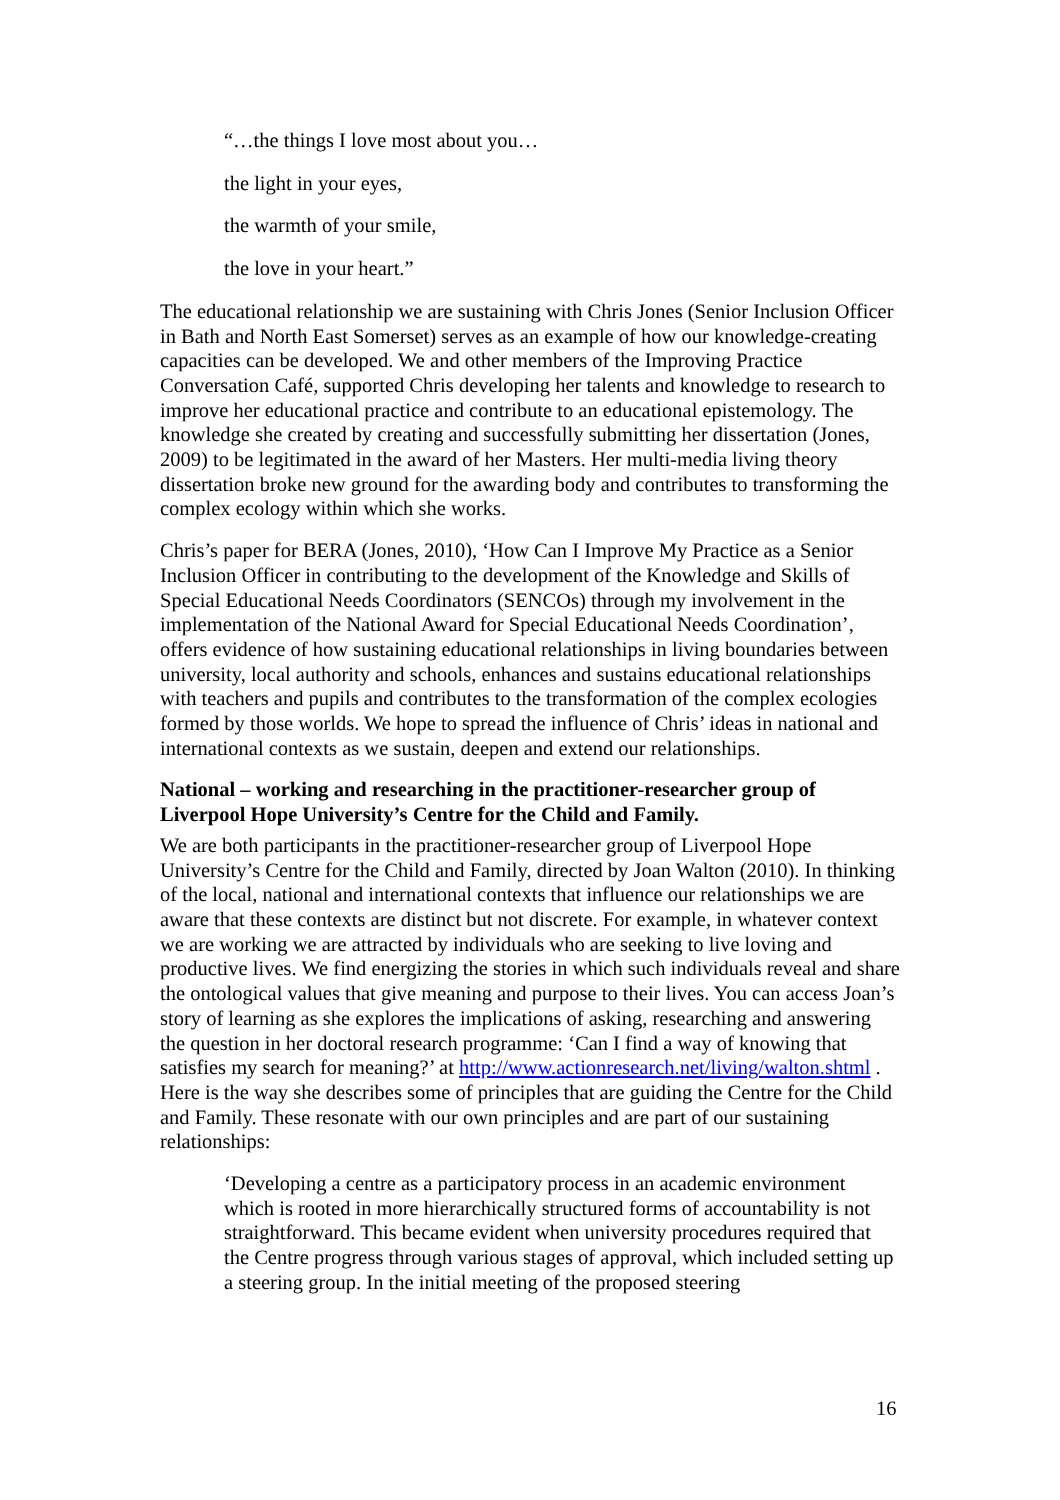“…the things I love most about you…
the light in your eyes,
the warmth of your smile,
the love in your heart.”
The educational relationship we are sustaining with Chris Jones (Senior Inclusion Officer in Bath and North East Somerset) serves as an example of how our knowledge-creating capacities can be developed. We and other members of the Improving Practice Conversation Café, supported Chris developing her talents and knowledge to research to improve her educational practice and contribute to an educational epistemology. The knowledge she created by creating and successfully submitting her dissertation (Jones, 2009) to be legitimated in the award of her Masters. Her multi-media living theory dissertation broke new ground for the awarding body and contributes to transforming the complex ecology within which she works.
Chris’s paper for BERA (Jones, 2010), ‘How Can I Improve My Practice as a Senior Inclusion Officer in contributing to the development of the Knowledge and Skills of Special Educational Needs Coordinators (SENCOs) through my involvement in the implementation of the National Award for Special Educational Needs Coordination’, offers evidence of how sustaining educational relationships in living boundaries between university, local authority and schools, enhances and sustains educational relationships with teachers and pupils and contributes to the transformation of the complex ecologies formed by those worlds. We hope to spread the influence of Chris’ ideas in national and international contexts as we sustain, deepen and extend our relationships.
National – working and researching in the practitioner-researcher group of Liverpool Hope University’s Centre for the Child and Family.
We are both participants in the practitioner-researcher group of Liverpool Hope University’s Centre for the Child and Family, directed by Joan Walton (2010). In thinking of the local, national and international contexts that influence our relationships we are aware that these contexts are distinct but not discrete. For example, in whatever context we are working we are attracted by individuals who are seeking to live loving and productive lives. We find energizing the stories in which such individuals reveal and share the ontological values that give meaning and purpose to their lives. You can access Joan’s story of learning as she explores the implications of asking, researching and answering the question in her doctoral research programme: ‘Can I find a way of knowing that satisfies my search for meaning?’ at http://www.actionresearch.net/living/walton.shtml . Here is the way she describes some of principles that are guiding the Centre for the Child and Family. These resonate with our own principles and are part of our sustaining relationships:
‘Developing a centre as a participatory process in an academic environment which is rooted in more hierarchically structured forms of accountability is not straightforward. This became evident when university procedures required that the Centre progress through various stages of approval, which included setting up a steering group. In the initial meeting of the proposed steering
16